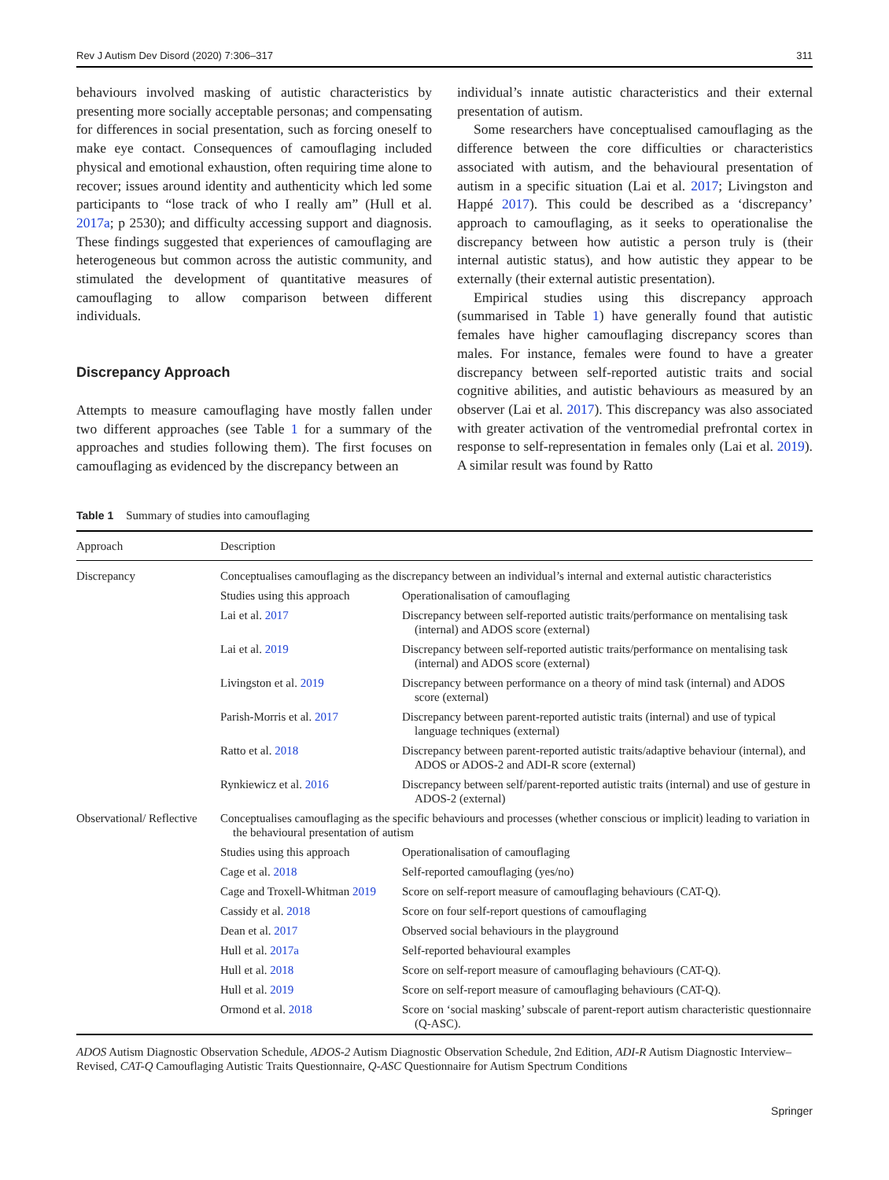Rev J Autism Dev Disord (2020) 7:306–317 311
behaviours involved masking of autistic characteristics by presenting more socially acceptable personas; and compensating for differences in social presentation, such as forcing oneself to make eye contact. Consequences of camouflaging included physical and emotional exhaustion, often requiring time alone to recover; issues around identity and authenticity which led some participants to “lose track of who I really am” (Hull et al. 2017a; p 2530); and difficulty accessing support and diagnosis. These findings suggested that experiences of camouflaging are heterogeneous but common across the autistic community, and stimulated the development of quantitative measures of camouflaging to allow comparison between different individuals.
Discrepancy Approach
Attempts to measure camouflaging have mostly fallen under two different approaches (see Table 1 for a summary of the approaches and studies following them). The first focuses on camouflaging as evidenced by the discrepancy between an
individual’s innate autistic characteristics and their external presentation of autism.
Some researchers have conceptualised camouflaging as the difference between the core difficulties or characteristics associated with autism, and the behavioural presentation of autism in a specific situation (Lai et al. 2017; Livingston and Happé 2017). This could be described as a ‘discrepancy’ approach to camouflaging, as it seeks to operationalise the discrepancy between how autistic a person truly is (their internal autistic status), and how autistic they appear to be externally (their external autistic presentation).
Empirical studies using this discrepancy approach (summarised in Table 1) have generally found that autistic females have higher camouflaging discrepancy scores than males. For instance, females were found to have a greater discrepancy between self-reported autistic traits and social cognitive abilities, and autistic behaviours as measured by an observer (Lai et al. 2017). This discrepancy was also associated with greater activation of the ventromedial prefrontal cortex in response to self-representation in females only (Lai et al. 2019). A similar result was found by Ratto
Table 1 Summary of studies into camouflaging
| Approach | Description | |
| --- | --- | --- |
| Discrepancy | Conceptualises camouflaging as the discrepancy between an individual’s internal and external autistic characteristics | |
| | Studies using this approach | Operationalisation of camouflaging |
| | Lai et al. 2017 | Discrepancy between self-reported autistic traits/performance on mentalising task (internal) and ADOS score (external) |
| | Lai et al. 2019 | Discrepancy between self-reported autistic traits/performance on mentalising task (internal) and ADOS score (external) |
| | Livingston et al. 2019 | Discrepancy between performance on a theory of mind task (internal) and ADOS score (external) |
| | Parish-Morris et al. 2017 | Discrepancy between parent-reported autistic traits (internal) and use of typical language techniques (external) |
| | Ratto et al. 2018 | Discrepancy between parent-reported autistic traits/adaptive behaviour (internal), and ADOS or ADOS-2 and ADI-R score (external) |
| | Rynkiewicz et al. 2016 | Discrepancy between self/parent-reported autistic traits (internal) and use of gesture in ADOS-2 (external) |
| Observational/ Reflective | Conceptualises camouflaging as the specific behaviours and processes (whether conscious or implicit) leading to variation in the behavioural presentation of autism | |
| | Studies using this approach | Operationalisation of camouflaging |
| | Cage et al. 2018 | Self-reported camouflaging (yes/no) |
| | Cage and Troxell-Whitman 2019 | Score on self-report measure of camouflaging behaviours (CAT-Q). |
| | Cassidy et al. 2018 | Score on four self-report questions of camouflaging |
| | Dean et al. 2017 | Observed social behaviours in the playground |
| | Hull et al. 2017a | Self-reported behavioural examples |
| | Hull et al. 2018 | Score on self-report measure of camouflaging behaviours (CAT-Q). |
| | Hull et al. 2019 | Score on self-report measure of camouflaging behaviours (CAT-Q). |
| | Ormond et al. 2018 | Score on ‘social masking’ subscale of parent-report autism characteristic questionnaire (Q-ASC). |
ADOS Autism Diagnostic Observation Schedule, ADOS-2 Autism Diagnostic Observation Schedule, 2nd Edition, ADI-R Autism Diagnostic Interview–Revised, CAT-Q Camouflaging Autistic Traits Questionnaire, Q-ASC Questionnaire for Autism Spectrum Conditions
Springer